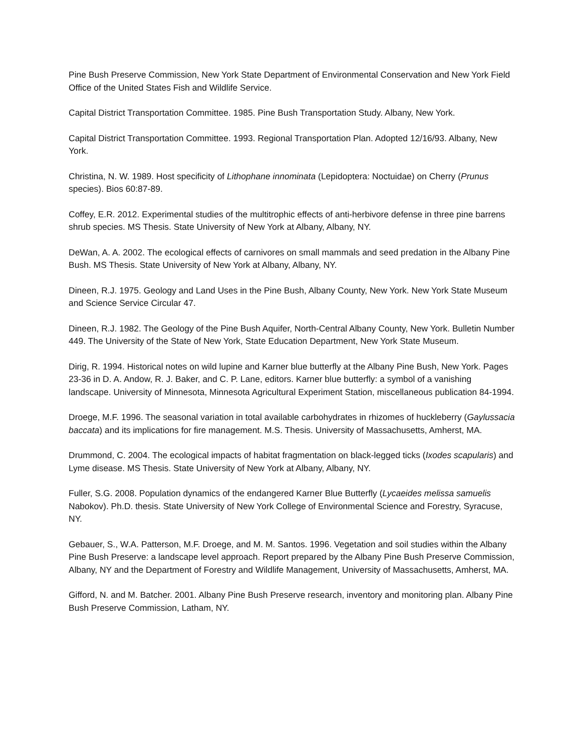Pine Bush Preserve Commission, New York State Department of Environmental Conservation and New York Field Office of the United States Fish and Wildlife Service.
Capital District Transportation Committee. 1985. Pine Bush Transportation Study. Albany, New York.
Capital District Transportation Committee. 1993. Regional Transportation Plan. Adopted 12/16/93. Albany, New York.
Christina, N. W. 1989. Host specificity of Lithophane innominata (Lepidoptera: Noctuidae) on Cherry (Prunus species). Bios 60:87-89.
Coffey, E.R. 2012. Experimental studies of the multitrophic effects of anti-herbivore defense in three pine barrens shrub species. MS Thesis. State University of New York at Albany, Albany, NY.
DeWan, A. A. 2002. The ecological effects of carnivores on small mammals and seed predation in the Albany Pine Bush. MS Thesis. State University of New York at Albany, Albany, NY.
Dineen, R.J. 1975. Geology and Land Uses in the Pine Bush, Albany County, New York. New York State Museum and Science Service Circular 47.
Dineen, R.J. 1982. The Geology of the Pine Bush Aquifer, North-Central Albany County, New York. Bulletin Number 449. The University of the State of New York, State Education Department, New York State Museum.
Dirig, R. 1994. Historical notes on wild lupine and Karner blue butterfly at the Albany Pine Bush, New York. Pages 23-36 in D. A. Andow, R. J. Baker, and C. P. Lane, editors. Karner blue butterfly: a symbol of a vanishing landscape. University of Minnesota, Minnesota Agricultural Experiment Station, miscellaneous publication 84-1994.
Droege, M.F. 1996. The seasonal variation in total available carbohydrates in rhizomes of huckleberry (Gaylussacia baccata) and its implications for fire management. M.S. Thesis. University of Massachusetts, Amherst, MA.
Drummond, C. 2004. The ecological impacts of habitat fragmentation on black-legged ticks (Ixodes scapularis) and Lyme disease. MS Thesis. State University of New York at Albany, Albany, NY.
Fuller, S.G. 2008. Population dynamics of the endangered Karner Blue Butterfly (Lycaeides melissa samuelis Nabokov). Ph.D. thesis. State University of New York College of Environmental Science and Forestry, Syracuse, NY.
Gebauer, S., W.A. Patterson, M.F. Droege, and M. M. Santos. 1996. Vegetation and soil studies within the Albany Pine Bush Preserve: a landscape level approach. Report prepared by the Albany Pine Bush Preserve Commission, Albany, NY and the Department of Forestry and Wildlife Management, University of Massachusetts, Amherst, MA.
Gifford, N. and M. Batcher. 2001. Albany Pine Bush Preserve research, inventory and monitoring plan. Albany Pine Bush Preserve Commission, Latham, NY.